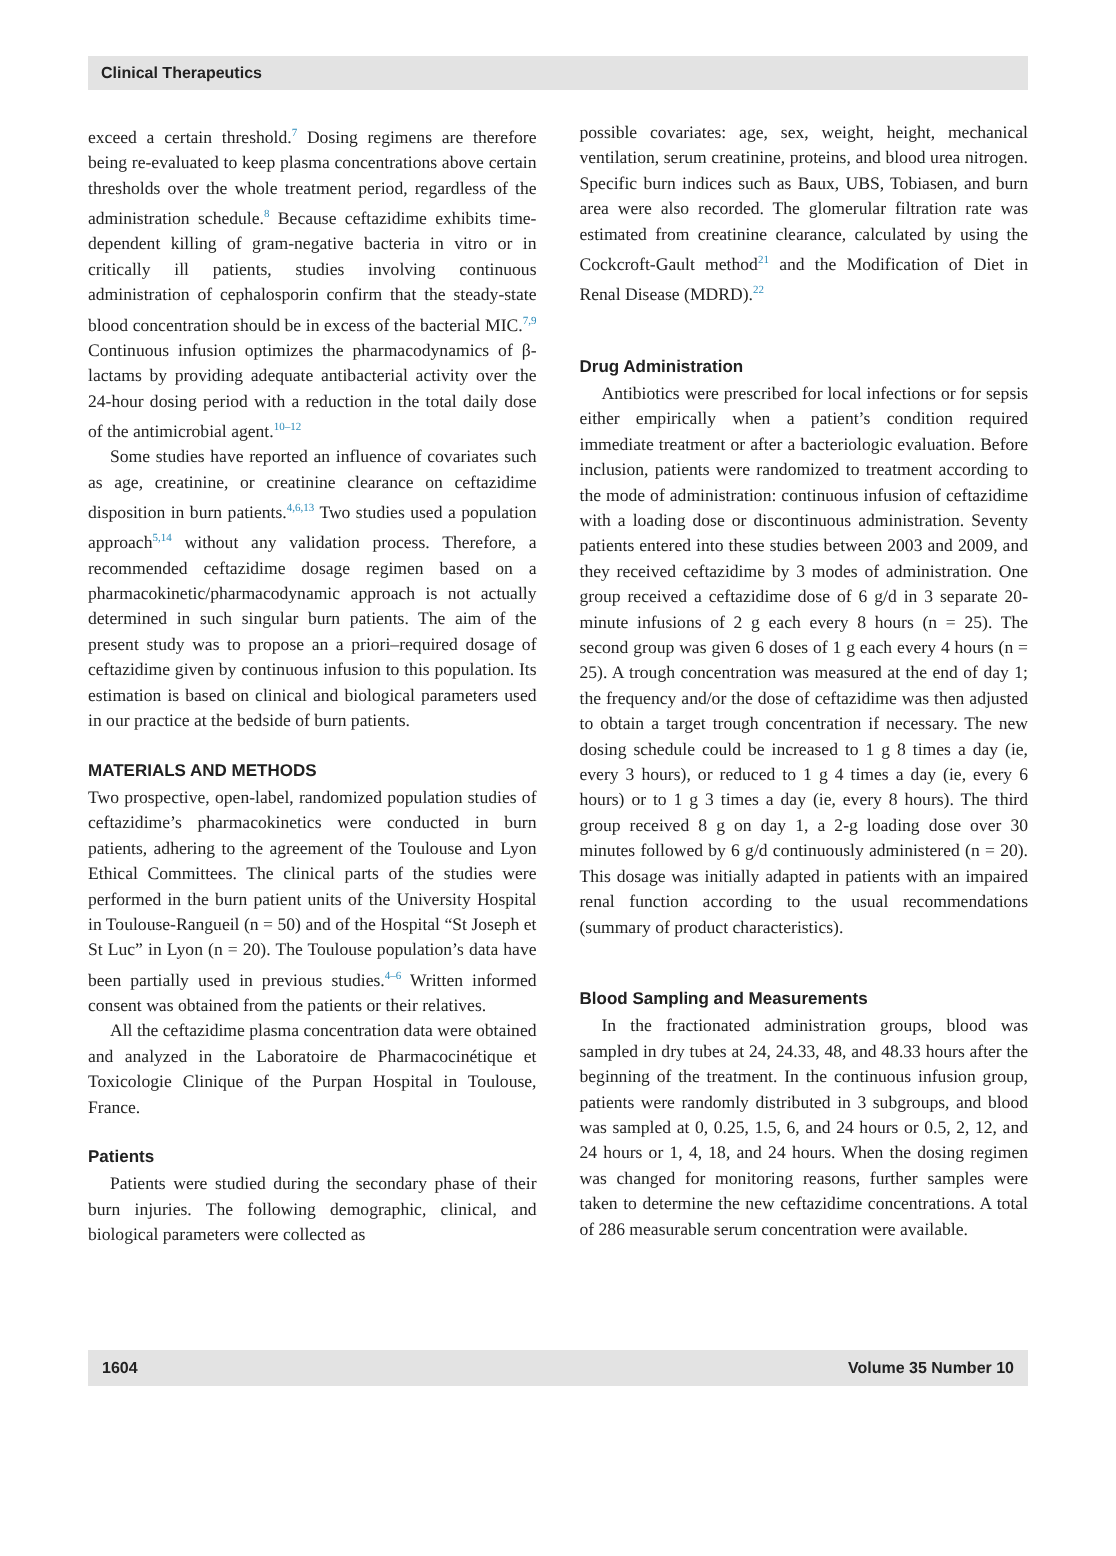Clinical Therapeutics
exceed a certain threshold.<sup>7</sup> Dosing regimens are therefore being re-evaluated to keep plasma concentrations above certain thresholds over the whole treatment period, regardless of the administration schedule.<sup>8</sup> Because ceftazidime exhibits time-dependent killing of gram-negative bacteria in vitro or in critically ill patients, studies involving continuous administration of cephalosporin confirm that the steady-state blood concentration should be in excess of the bacterial MIC.<sup>7,9</sup> Continuous infusion optimizes the pharmacodynamics of β-lactams by providing adequate antibacterial activity over the 24-hour dosing period with a reduction in the total daily dose of the antimicrobial agent.<sup>10–12</sup>
Some studies have reported an influence of covariates such as age, creatinine, or creatinine clearance on ceftazidime disposition in burn patients.<sup>4,6,13</sup> Two studies used a population approach<sup>5,14</sup> without any validation process. Therefore, a recommended ceftazidime dosage regimen based on a pharmacokinetic/pharmacodynamic approach is not actually determined in such singular burn patients. The aim of the present study was to propose an a priori–required dosage of ceftazidime given by continuous infusion to this population. Its estimation is based on clinical and biological parameters used in our practice at the bedside of burn patients.
MATERIALS AND METHODS
Two prospective, open-label, randomized population studies of ceftazidime’s pharmacokinetics were conducted in burn patients, adhering to the agreement of the Toulouse and Lyon Ethical Committees. The clinical parts of the studies were performed in the burn patient units of the University Hospital in Toulouse-Rangueil (n = 50) and of the Hospital “St Joseph et St Luc” in Lyon (n = 20). The Toulouse population’s data have been partially used in previous studies.<sup>4–6</sup> Written informed consent was obtained from the patients or their relatives.
All the ceftazidime plasma concentration data were obtained and analyzed in the Laboratoire de Pharmacocinétique et Toxicologie Clinique of the Purpan Hospital in Toulouse, France.
Patients
Patients were studied during the secondary phase of their burn injuries. The following demographic, clinical, and biological parameters were collected as
possible covariates: age, sex, weight, height, mechanical ventilation, serum creatinine, proteins, and blood urea nitrogen. Specific burn indices such as Baux, UBS, Tobiasen, and burn area were also recorded. The glomerular filtration rate was estimated from creatinine clearance, calculated by using the Cockcroft-Gault method<sup>21</sup> and the Modification of Diet in Renal Disease (MDRD).<sup>22</sup>
Drug Administration
Antibiotics were prescribed for local infections or for sepsis either empirically when a patient’s condition required immediate treatment or after a bacteriologic evaluation. Before inclusion, patients were randomized to treatment according to the mode of administration: continuous infusion of ceftazidime with a loading dose or discontinuous administration. Seventy patients entered into these studies between 2003 and 2009, and they received ceftazidime by 3 modes of administration. One group received a ceftazidime dose of 6 g/d in 3 separate 20-minute infusions of 2 g each every 8 hours (n = 25). The second group was given 6 doses of 1 g each every 4 hours (n = 25). A trough concentration was measured at the end of day 1; the frequency and/or the dose of ceftazidime was then adjusted to obtain a target trough concentration if necessary. The new dosing schedule could be increased to 1 g 8 times a day (ie, every 3 hours), or reduced to 1 g 4 times a day (ie, every 6 hours) or to 1 g 3 times a day (ie, every 8 hours). The third group received 8 g on day 1, a 2-g loading dose over 30 minutes followed by 6 g/d continuously administered (n = 20). This dosage was initially adapted in patients with an impaired renal function according to the usual recommendations (summary of product characteristics).
Blood Sampling and Measurements
In the fractionated administration groups, blood was sampled in dry tubes at 24, 24.33, 48, and 48.33 hours after the beginning of the treatment. In the continuous infusion group, patients were randomly distributed in 3 subgroups, and blood was sampled at 0, 0.25, 1.5, 6, and 24 hours or 0.5, 2, 12, and 24 hours or 1, 4, 18, and 24 hours. When the dosing regimen was changed for monitoring reasons, further samples were taken to determine the new ceftazidime concentrations. A total of 286 measurable serum concentration were available.
1604 Volume 35 Number 10